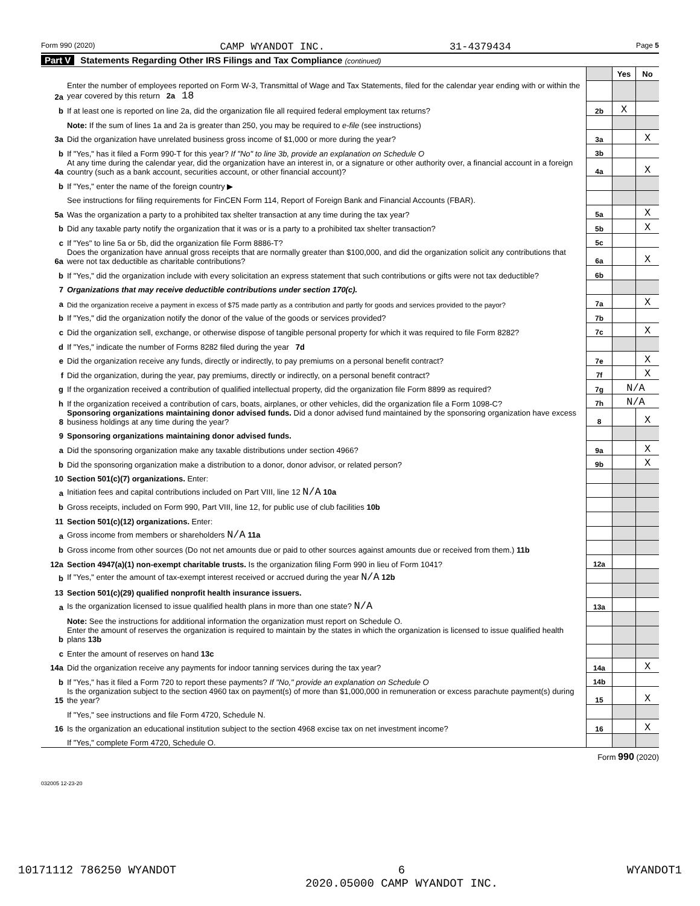Form 990 (2020) CAMP WYANDOT INC. 31-4379434 Page 5
Part V Statements Regarding Other IRS Filings and Tax Compliance (continued)
| | | | Yes | No |
| 2a | Enter the number of employees reported on Form W-3, Transmittal of Wage and Tax Statements, filed for the calendar year ending with or within the year covered by this return 2a 18 | | | |
| b | If at least one is reported on line 2a, did the organization file all required federal employment tax returns? | 2b | X | |
| | Note: If the sum of lines 1a and 2a is greater than 250, you may be required to e-file (see instructions) | | | |
| 3a | Did the organization have unrelated business gross income of $1,000 or more during the year? | 3a | | X |
| b | If "Yes," has it filed a Form 990-T for this year? If "No" to line 3b, provide an explanation on Schedule O | 3b | | |
| 4a | At any time during the calendar year, did the organization have an interest in, or a signature or other authority over, a financial account in a foreign country (such as a bank account, securities account, or other financial account)? | 4a | | X |
| b | If "Yes," enter the name of the foreign country ▶ | | | |
| | See instructions for filing requirements for FinCEN Form 114, Report of Foreign Bank and Financial Accounts (FBAR). | | | |
| 5a | Was the organization a party to a prohibited tax shelter transaction at any time during the tax year? | 5a | | X |
| b | Did any taxable party notify the organization that it was or is a party to a prohibited tax shelter transaction? | 5b | | X |
| c | If "Yes" to line 5a or 5b, did the organization file Form 8886-T? | 5c | | |
| 6a | Does the organization have annual gross receipts that are normally greater than $100,000, and did the organization solicit any contributions that were not tax deductible as charitable contributions? | 6a | | X |
| b | If "Yes," did the organization include with every solicitation an express statement that such contributions or gifts were not tax deductible? | 6b | | |
| 7 | Organizations that may receive deductible contributions under section 170(c). | | | |
| a | Did the organization receive a payment in excess of $75 made partly as a contribution and partly for goods and services provided to the payor? | 7a | | X |
| b | If "Yes," did the organization notify the donor of the value of the goods or services provided? | 7b | | |
| c | Did the organization sell, exchange, or otherwise dispose of tangible personal property for which it was required to file Form 8282? | 7c | | X |
| d | If "Yes," indicate the number of Forms 8282 filed during the year 7d | | | |
| e | Did the organization receive any funds, directly or indirectly, to pay premiums on a personal benefit contract? | 7e | | X |
| f | Did the organization, during the year, pay premiums, directly or indirectly, on a personal benefit contract? | 7f | | X |
| g | If the organization received a contribution of qualified intellectual property, did the organization file Form 8899 as required? | 7g | N/A | |
| h | If the organization received a contribution of cars, boats, airplanes, or other vehicles, did the organization file a Form 1098-C? | 7h | N/A | |
| 8 | Sponsoring organizations maintaining donor advised funds. Did a donor advised fund maintained by the sponsoring organization have excess business holdings at any time during the year? | 8 | | X |
| 9 | Sponsoring organizations maintaining donor advised funds. | | | |
| a | Did the sponsoring organization make any taxable distributions under section 4966? | 9a | | X |
| b | Did the sponsoring organization make a distribution to a donor, donor advisor, or related person? | 9b | | X |
| 10 | Section 501(c)(7) organizations. Enter: | | | |
| a | Initiation fees and capital contributions included on Part VIII, line 12 N/A 10a | | | |
| b | Gross receipts, included on Form 990, Part VIII, line 12, for public use of club facilities 10b | | | |
| 11 | Section 501(c)(12) organizations. Enter: | | | |
| a | Gross income from members or shareholders N/A 11a | | | |
| b | Gross income from other sources (Do not net amounts due or paid to other sources against amounts due or received from them.) 11b | | | |
| 12a | Section 4947(a)(1) non-exempt charitable trusts. Is the organization filing Form 990 in lieu of Form 1041? | 12a | | |
| b | If "Yes," enter the amount of tax-exempt interest received or accrued during the year N/A 12b | | | |
| 13 | Section 501(c)(29) qualified nonprofit health insurance issuers. | | | |
| a | Is the organization licensed to issue qualified health plans in more than one state? N/A | 13a | | |
| | Note: See the instructions for additional information the organization must report on Schedule O. | | | |
| b | Enter the amount of reserves the organization is required to maintain by the states in which the organization is licensed to issue qualified health plans 13b | | | |
| c | Enter the amount of reserves on hand 13c | | | |
| 14a | Did the organization receive any payments for indoor tanning services during the tax year? | 14a | | X |
| b | If "Yes," has it filed a Form 720 to report these payments? If "No," provide an explanation on Schedule O | 14b | | |
| 15 | Is the organization subject to the section 4960 tax on payment(s) of more than $1,000,000 in remuneration or excess parachute payment(s) during the year? | 15 | | X |
| | If "Yes," see instructions and file Form 4720, Schedule N. | | | |
| 16 | Is the organization an educational institution subject to the section 4968 excise tax on net investment income? | 16 | | X |
| | If "Yes," complete Form 4720, Schedule O. | | | |
Form 990 (2020)
032005 12-23-20
10171112 786250 WYANDOT 6
2020.05000 CAMP WYANDOT INC. WYANDOT1